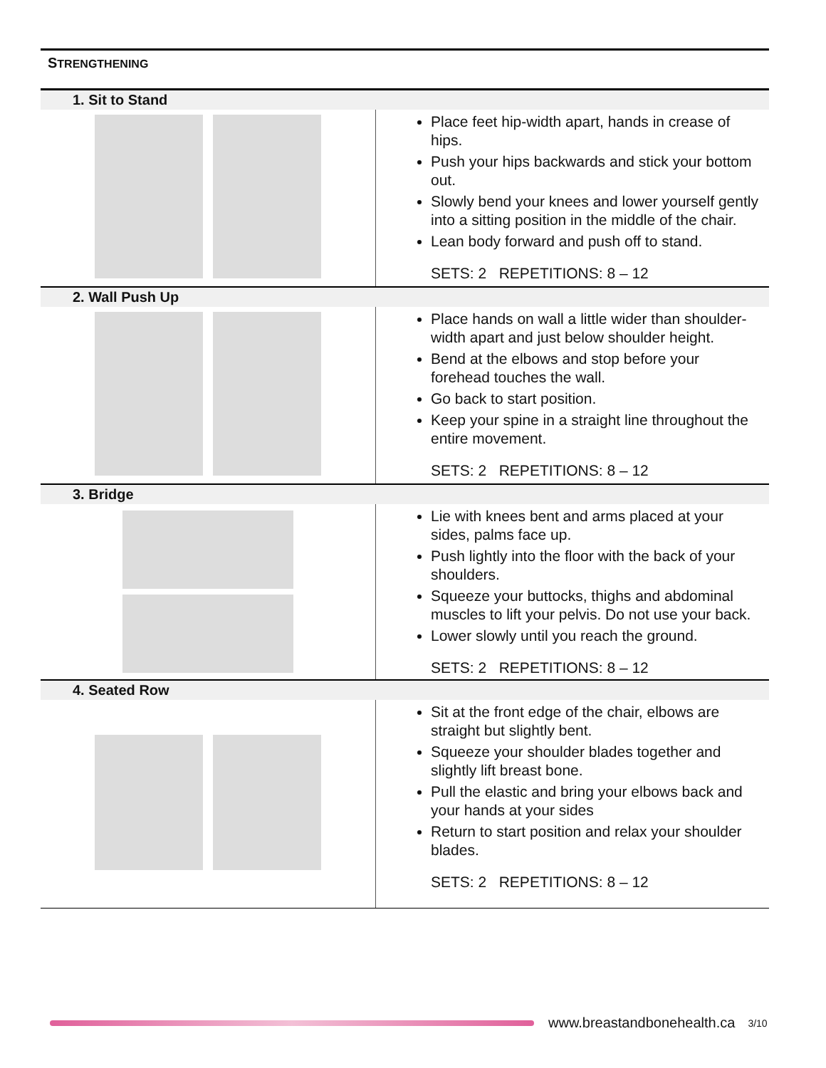STRENGTHENING
| 1. Sit to Stand | |
| | Place feet hip-width apart, hands in crease of hips. Push your hips backwards and stick your bottom out. Slowly bend your knees and lower yourself gently into a sitting position in the middle of the chair. Lean body forward and push off to stand. SETS: 2 REPETITIONS: 8 – 12 |
| 2. Wall Push Up | |
| | Place hands on wall a little wider than shoulder-width apart and just below shoulder height. Bend at the elbows and stop before your forehead touches the wall. Go back to start position. Keep your spine in a straight line throughout the entire movement. SETS: 2 REPETITIONS: 8 – 12 |
| 3. Bridge | |
| | Lie with knees bent and arms placed at your sides, palms face up. Push lightly into the floor with the back of your shoulders. Squeeze your buttocks, thighs and abdominal muscles to lift your pelvis. Do not use your back. Lower slowly until you reach the ground. SETS: 2 REPETITIONS: 8 – 12 |
| 4. Seated Row | |
| | Sit at the front edge of the chair, elbows are straight but slightly bent. Squeeze your shoulder blades together and slightly lift breast bone. Pull the elastic and bring your elbows back and your hands at your sides Return to start position and relax your shoulder blades. SETS: 2 REPETITIONS: 8 – 12 |
www.breastandbonehealth.ca 3/10